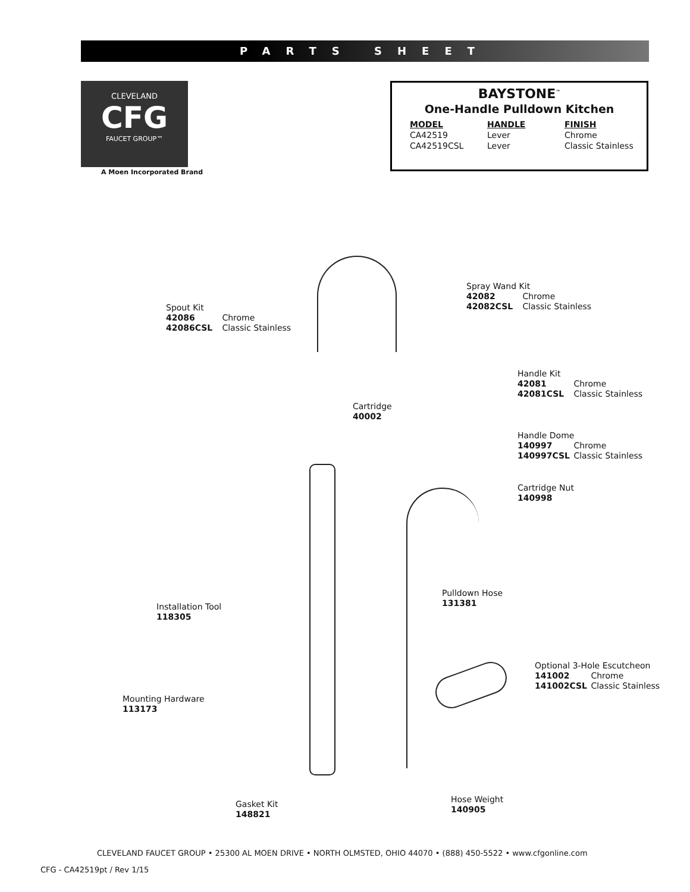PARTS SHEET
CLEVELAND
CFG
FAUCET GROUP™
A Moen Incorporated Brand
BAYSTONE<sup>™</sup>
One-Handle Pulldown Kitchen
| MODEL | HANDLE | FINISH |
| --- | --- | --- |
| CA42519 | Lever | Chrome |
| CA42519CSL | Lever | Classic Stainless |
Spout Kit
42086 Chrome
42086CSL Classic Stainless
Spray Wand Kit
42082 Chrome
42082CSL Classic Stainless
Handle Kit
42081 Chrome
42081CSL Classic Stainless
Cartridge
40002
Handle Dome
140997 Chrome
140997CSL Classic Stainless
Cartridge Nut
140998
Pulldown Hose
131381
Installation Tool
118305
Optional 3-Hole Escutcheon
141002 Chrome
141002CSL Classic Stainless
Mounting Hardware
113173
Gasket Kit
148821
Hose Weight
140905
CLEVELAND FAUCET GROUP • 25300 AL MOEN DRIVE • NORTH OLMSTED, OHIO 44070 • (888) 450-5522 • www.cfgonline.com
CFG - CA42519pt / Rev 1/15